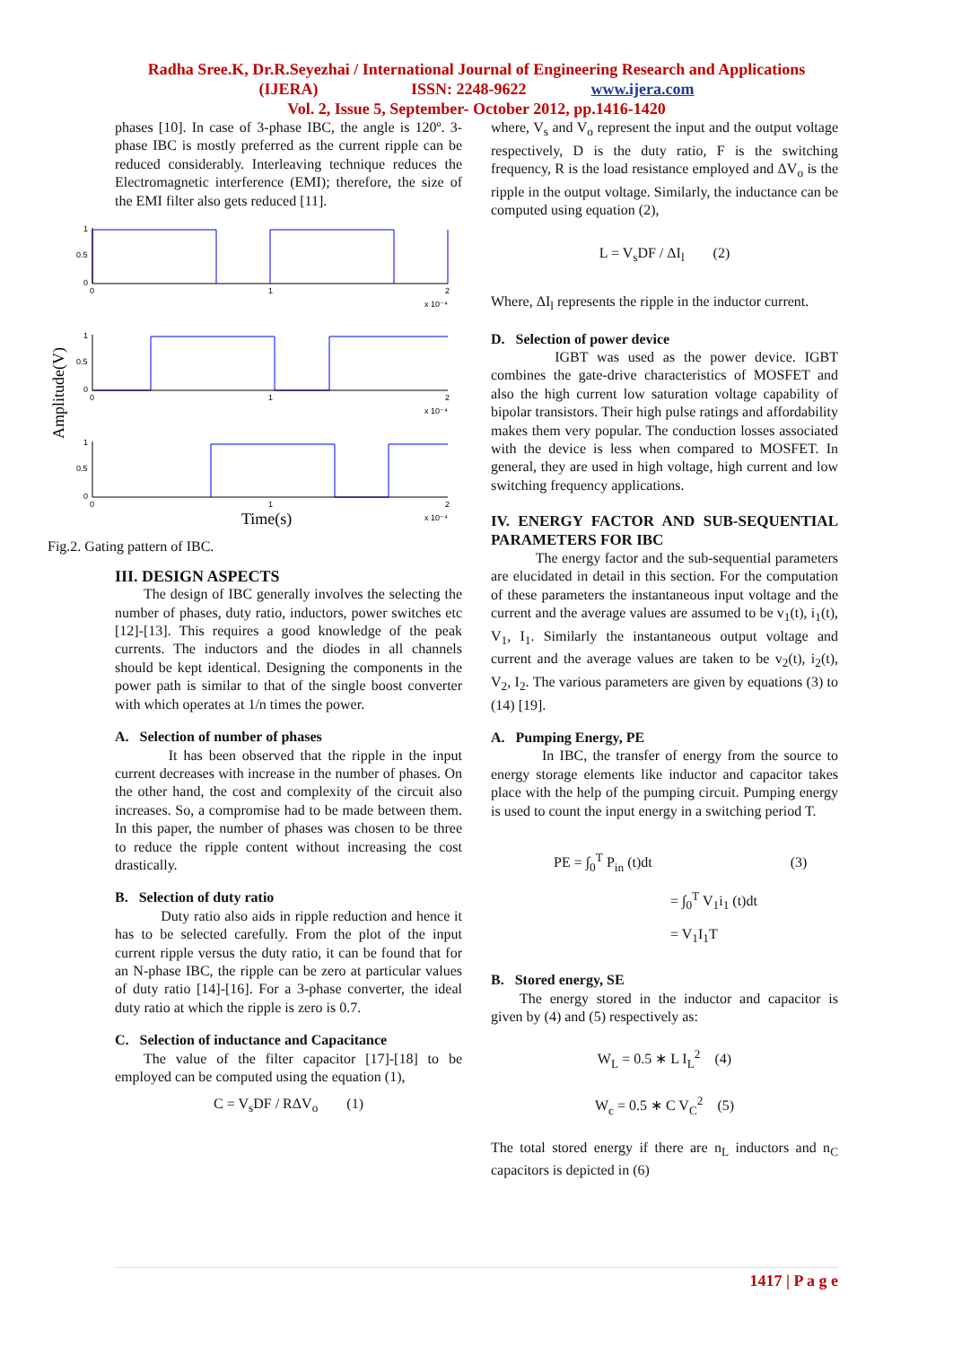Radha Sree.K, Dr.R.Seyezhai / International Journal of Engineering Research and Applications
(IJERA) ISSN: 2248-9622 www.ijera.com
Vol. 2, Issue 5, September- October 2012, pp.1416-1420
phases [10]. In case of 3-phase IBC, the angle is 120º. 3-phase IBC is mostly preferred as the current ripple can be reduced considerably. Interleaving technique reduces the Electromagnetic interference (EMI); therefore, the size of the EMI filter also gets reduced [11].
1
0.5
0
0
1
2
x 10⁻⁴
1
0.5
0
0
1
2
x 10⁻⁴
1
0.5
0
0
1
2
x 10⁻⁴
Amplitude(V)
Time(s)
Fig.2. Gating pattern of IBC.
III. DESIGN ASPECTS
The design of IBC generally involves the selecting the number of phases, duty ratio, inductors, power switches etc [12]-[13]. This requires a good knowledge of the peak currents. The inductors and the diodes in all channels should be kept identical. Designing the components in the power path is similar to that of the single boost converter with which operates at 1/n times the power.
A. Selection of number of phases
It has been observed that the ripple in the input current decreases with increase in the number of phases. On the other hand, the cost and complexity of the circuit also increases. So, a compromise had to be made between them. In this paper, the number of phases was chosen to be three to reduce the ripple content without increasing the cost drastically.
B. Selection of duty ratio
Duty ratio also aids in ripple reduction and hence it has to be selected carefully. From the plot of the input current ripple versus the duty ratio, it can be found that for an N-phase IBC, the ripple can be zero at particular values of duty ratio [14]-[16]. For a 3-phase converter, the ideal duty ratio at which the ripple is zero is 0.7.
C. Selection of inductance and Capacitance
The value of the filter capacitor [17]-[18] to be employed can be computed using the equation (1),
C = V<sub>s</sub>DF / RΔV<sub>o</sub> (1)
where, V<sub>s</sub> and V<sub>o</sub> represent the input and the output voltage respectively, D is the duty ratio, F is the switching frequency, R is the load resistance employed and ΔV<sub>o</sub> is the ripple in the output voltage. Similarly, the inductance can be computed using equation (2),
L = V<sub>s</sub>DF / ΔI<sub>l</sub> (2)
Where, ΔI<sub>l</sub> represents the ripple in the inductor current.
D. Selection of power device
IGBT was used as the power device. IGBT combines the gate-drive characteristics of MOSFET and also the high current low saturation voltage capability of bipolar transistors. Their high pulse ratings and affordability makes them very popular. The conduction losses associated with the device is less when compared to MOSFET. In general, they are used in high voltage, high current and low switching frequency applications.
IV. ENERGY FACTOR AND SUB-SEQUENTIAL PARAMETERS FOR IBC
The energy factor and the sub-sequential parameters are elucidated in detail in this section. For the computation of these parameters the instantaneous input voltage and the current and the average values are assumed to be v<sub>1</sub>(t), i<sub>1</sub>(t), V<sub>1</sub>, I<sub>1</sub>. Similarly the instantaneous output voltage and current and the average values are taken to be v<sub>2</sub>(t), i<sub>2</sub>(t), V<sub>2</sub>, I<sub>2</sub>. The various parameters are given by equations (3) to (14) [19].
A. Pumping Energy, PE
In IBC, the transfer of energy from the source to energy storage elements like inductor and capacitor takes place with the help of the pumping circuit. Pumping energy is used to count the input energy in a switching period T.
PE = ∫<sub>0</sub><sup>T</sup> P<sub>in</sub> (t)dt (3)
= ∫<sub>0</sub><sup>T</sup> V<sub>1</sub>i<sub>1</sub> (t)dt
= V<sub>1</sub>I<sub>1</sub>T
B. Stored energy, SE
The energy stored in the inductor and capacitor is given by (4) and (5) respectively as:
W<sub>L</sub> = 0.5 ∗ L I<sub>L</sub><sup>2</sup> (4)
W<sub>c</sub> = 0.5 ∗ C V<sub>C</sub><sup>2</sup> (5)
The total stored energy if there are n<sub>L</sub> inductors and n<sub>C</sub> capacitors is depicted in (6)
1417 | P a g e